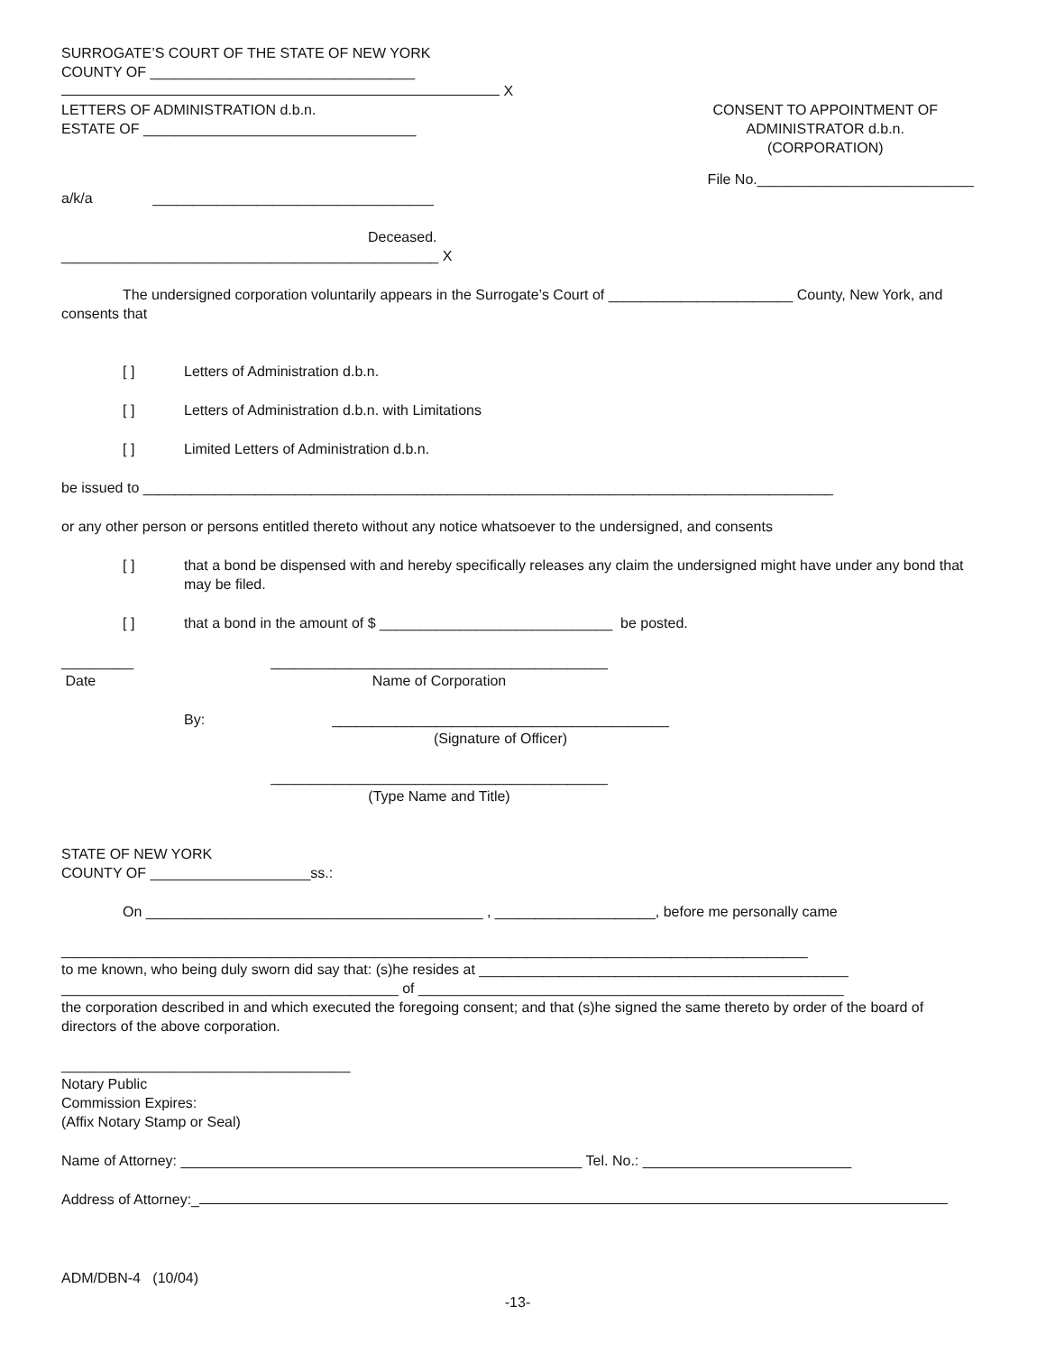SURROGATE’S COURT OF THE STATE OF NEW YORK
COUNTY OF _________________________________
X
LETTERS OF ADMINISTRATION d.b.n.
ESTATE OF __________________________________
CONSENT TO APPOINTMENT OF
ADMINISTRATOR d.b.n.
(CORPORATION)
File No.___________________________
a/k/a ___________________________________
Deceased.
_______________________________________________ X
The undersigned corporation voluntarily appears in the Surrogate’s Court of _______________________ County, New York, and consents that
[ ] Letters of Administration d.b.n.
[ ] Letters of Administration d.b.n. with Limitations
[ ] Limited Letters of Administration d.b.n.
be issued to ______________________________________________________________________________________
or any other person or persons entitled thereto without any notice whatsoever to the undersigned, and consents
[ ] that a bond be dispensed with and hereby specifically releases any claim the undersigned might have under any bond that may be filed.
[ ] that a bond in the amount of $ _____________________________ be posted.
_________
Date
__________________________________________
Name of Corporation
By: __________________________________________
(Signature of Officer)
__________________________________________
(Type Name and Title)
STATE OF NEW YORK
COUNTY OF ____________________ss.:
On __________________________________________ , ____________________, before me personally came
_____________________________________________________________________________________________
to me known, who being duly sworn did say that: (s)he resides at ______________________________________________
__________________________________________ of _____________________________________________________
the corporation described in and which executed the foregoing consent; and that (s)he signed the same thereto by order of the board of directors of the above corporation.
____________________________________
Notary Public
Commission Expires:
(Affix Notary Stamp or Seal)
Name of Attorney: __________________________________________________ Tel. No.: __________________________
Address of Attorney:_
ADM/DBN-4 (10/04)
-13-